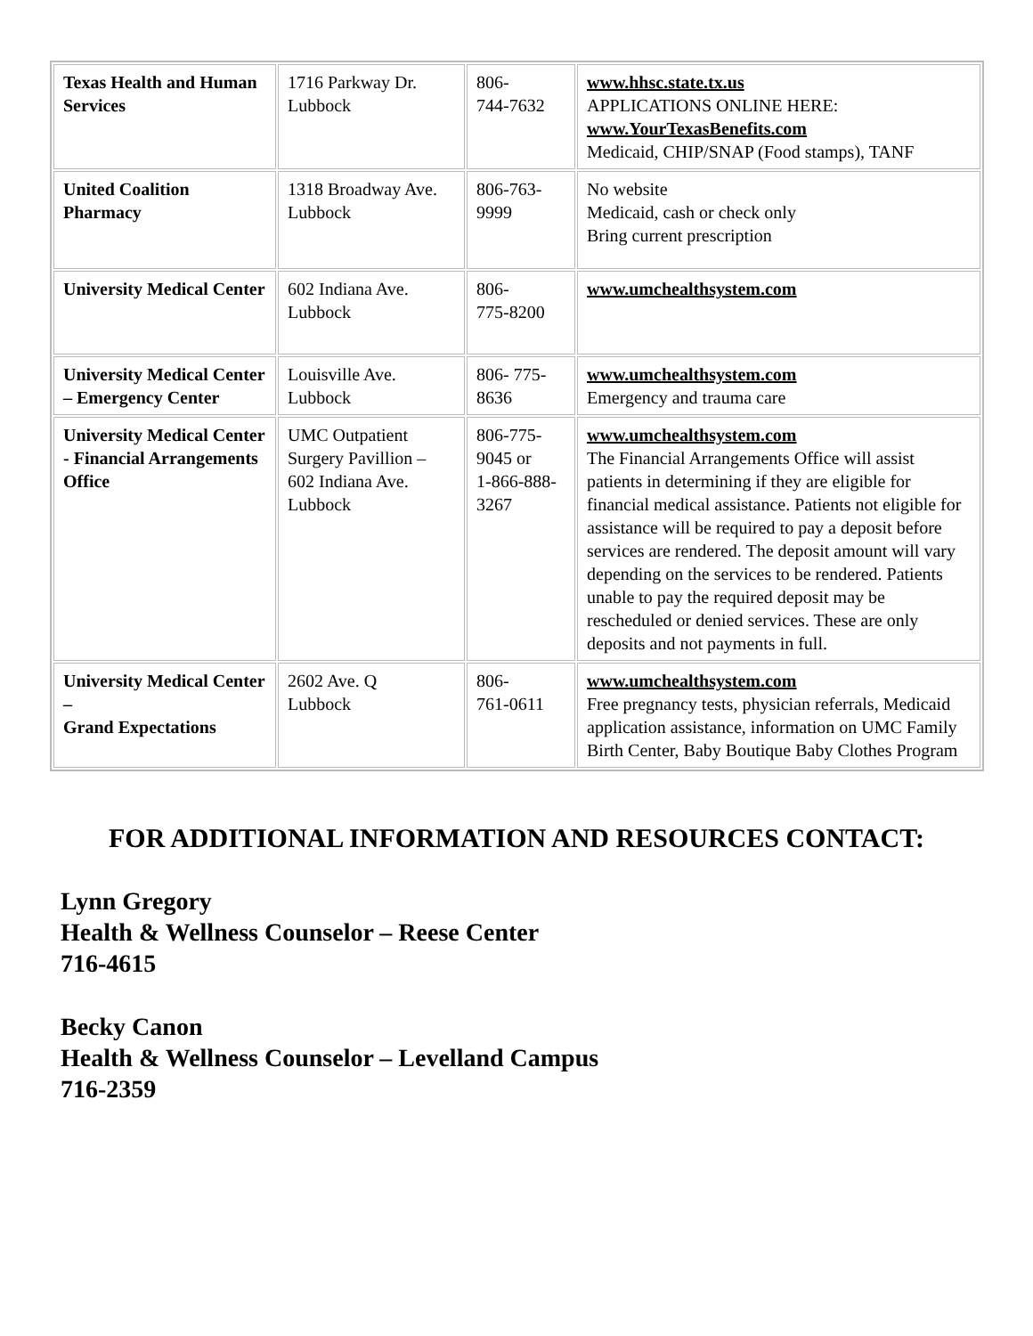| Texas Health and Human Services | 1716 Parkway Dr. Lubbock | 806- 744-7632 | www.hhsc.state.tx.us APPLICATIONS ONLINE HERE: www.YourTexasBenefits.com Medicaid, CHIP/SNAP (Food stamps), TANF |
| United Coalition Pharmacy | 1318 Broadway Ave. Lubbock | 806-763-9999 | No website Medicaid, cash or check only Bring current prescription |
| University Medical Center | 602 Indiana Ave. Lubbock | 806- 775-8200 | www.umchealthsystem.com |
| University Medical Center – Emergency Center | Louisville Ave. Lubbock | 806- 775-8636 | www.umchealthsystem.com Emergency and trauma care |
| University Medical Center - Financial Arrangements Office | UMC Outpatient Surgery Pavillion – 602 Indiana Ave. Lubbock | 806-775-9045 or 1-866-888-3267 | www.umchealthsystem.com The Financial Arrangements Office will assist patients in determining if they are eligible for financial medical assistance. Patients not eligible for assistance will be required to pay a deposit before services are rendered. The deposit amount will vary depending on the services to be rendered. Patients unable to pay the required deposit may be rescheduled or denied services. These are only deposits and not payments in full. |
| University Medical Center – Grand Expectations | 2602 Ave. Q Lubbock | 806- 761-0611 | www.umchealthsystem.com Free pregnancy tests, physician referrals, Medicaid application assistance, information on UMC Family Birth Center, Baby Boutique Baby Clothes Program |
FOR ADDITIONAL INFORMATION AND RESOURCES CONTACT:
Lynn Gregory
Health & Wellness Counselor – Reese Center
716-4615
Becky Canon
Health & Wellness Counselor – Levelland Campus
716-2359